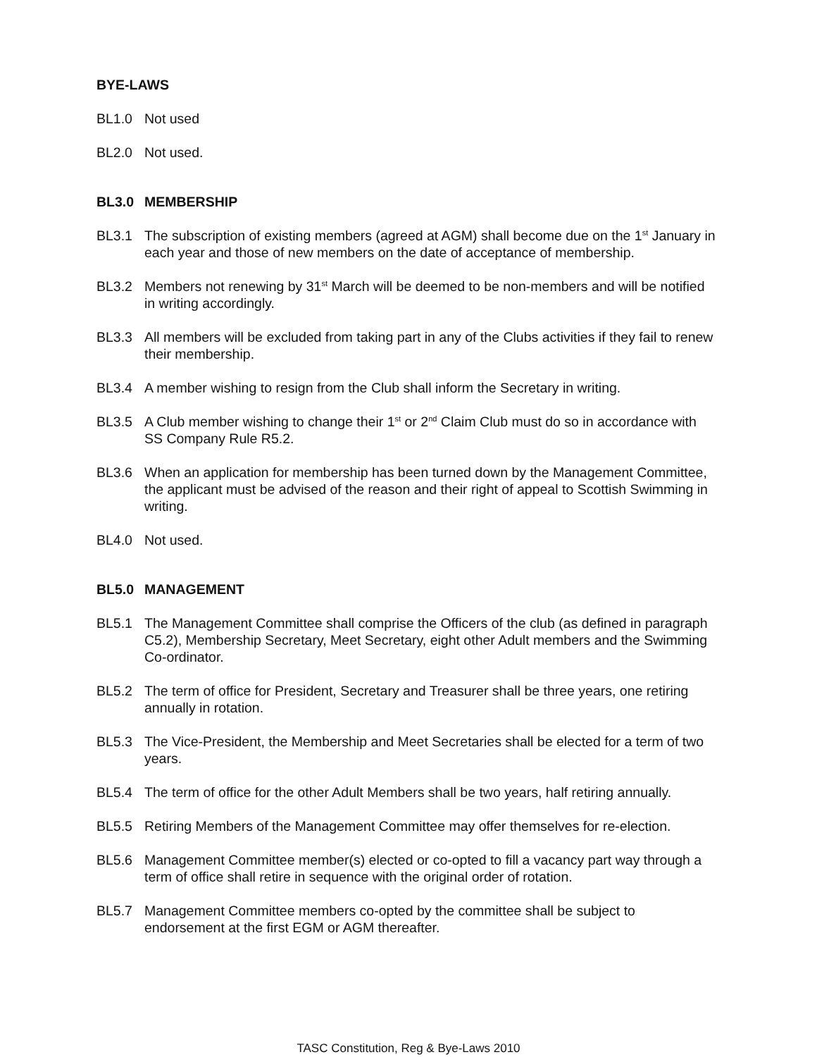BYE-LAWS
BL1.0 Not used
BL2.0 Not used.
BL3.0 MEMBERSHIP
BL3.1 The subscription of existing members (agreed at AGM) shall become due on the 1<sup>st</sup> January in each year and those of new members on the date of acceptance of membership.
BL3.2 Members not renewing by 31<sup>st</sup> March will be deemed to be non-members and will be notified in writing accordingly.
BL3.3 All members will be excluded from taking part in any of the Clubs activities if they fail to renew their membership.
BL3.4 A member wishing to resign from the Club shall inform the Secretary in writing.
BL3.5 A Club member wishing to change their 1<sup>st</sup> or 2<sup>nd</sup> Claim Club must do so in accordance with SS Company Rule R5.2.
BL3.6 When an application for membership has been turned down by the Management Committee, the applicant must be advised of the reason and their right of appeal to Scottish Swimming in writing.
BL4.0 Not used.
BL5.0 MANAGEMENT
BL5.1 The Management Committee shall comprise the Officers of the club (as defined in paragraph C5.2), Membership Secretary, Meet Secretary, eight other Adult members and the Swimming Co-ordinator.
BL5.2 The term of office for President, Secretary and Treasurer shall be three years, one retiring annually in rotation.
BL5.3 The Vice-President, the Membership and Meet Secretaries shall be elected for a term of two years.
BL5.4 The term of office for the other Adult Members shall be two years, half retiring annually.
BL5.5 Retiring Members of the Management Committee may offer themselves for re-election.
BL5.6 Management Committee member(s) elected or co-opted to fill a vacancy part way through a term of office shall retire in sequence with the original order of rotation.
BL5.7 Management Committee members co-opted by the committee shall be subject to endorsement at the first EGM or AGM thereafter.
TASC Constitution, Reg & Bye-Laws 2010